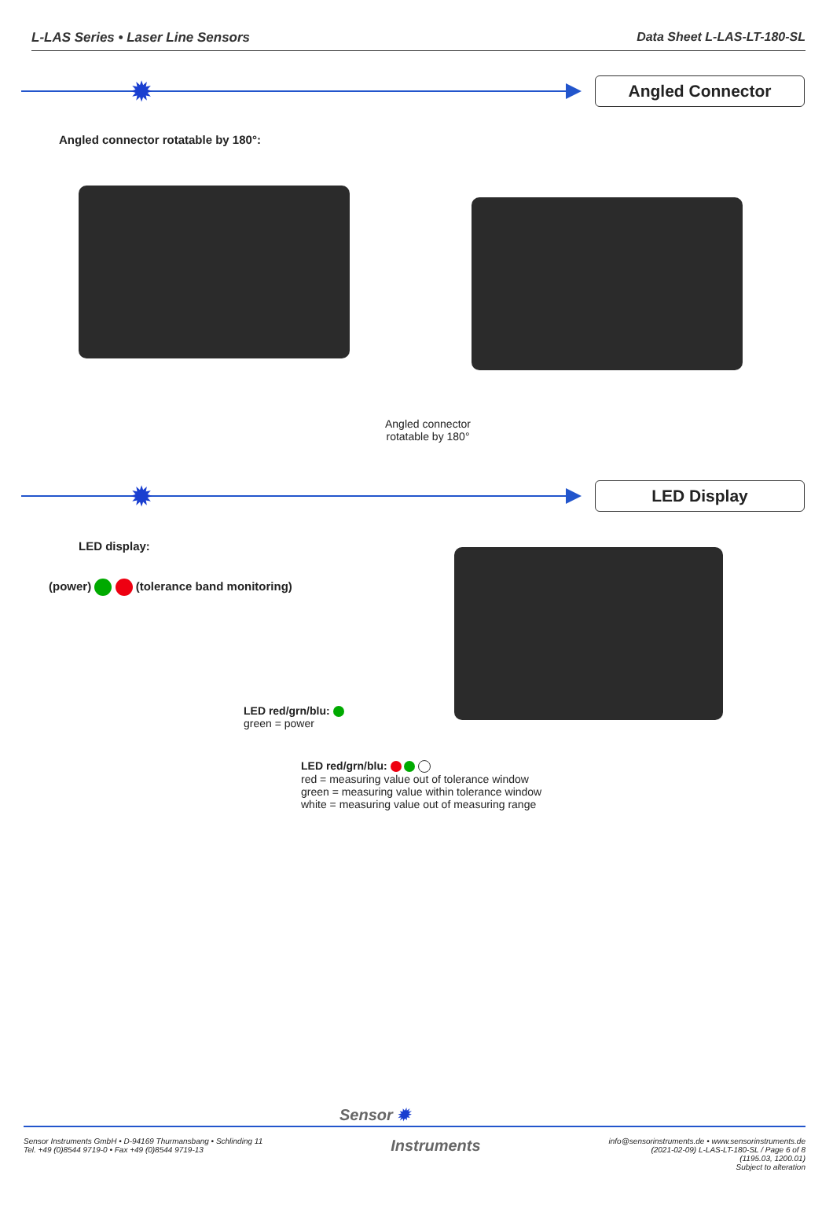L-LAS Series • Laser Line Sensors Data Sheet L-LAS-LT-180-SL
✹ Angled Connector
Angled connector rotatable by 180°:
Angled connector
rotatable by 180°
✹ LED Display
LED display:
(power) (tolerance band monitoring)
LED red/grn/blu:
green = power
LED red/grn/blu:
red = measuring value out of tolerance window
green = measuring value within tolerance window
white = measuring value out of measuring range
Sensor ✹
Sensor Instruments GmbH • D-94169 Thurmansbang • Schlinding 11
Tel. +49 (0)8544 9719-0 • Fax +49 (0)8544 9719-13
Instruments
info@sensorinstruments.de • www.sensorinstruments.de
(2021-02-09) L-LAS-LT-180-SL / Page 6 of 8
(1195.03, 1200.01)
Subject to alteration